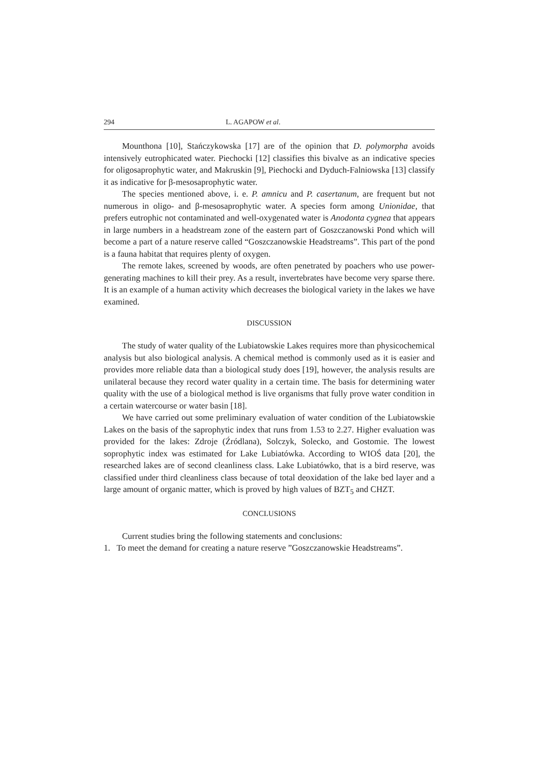294 L. AGAPOW et al.
Mounthona [10], Stańczykowska [17] are of the opinion that D. polymorpha avoids intensively eutrophicated water. Piechocki [12] classifies this bivalve as an indicative species for oligosaprophytic water, and Makruskin [9], Piechocki and Dyduch-Falniowska [13] classify it as indicative for β-mesosaprophytic water.
The species mentioned above, i. e. P. amnicu and P. casertanum, are frequent but not numerous in oligo- and β-mesosaprophytic water. A species form among Unionidae, that prefers eutrophic not contaminated and well-oxygenated water is Anodonta cygnea that appears in large numbers in a headstream zone of the eastern part of Goszczanowski Pond which will become a part of a nature reserve called “Goszczanowskie Headstreams”. This part of the pond is a fauna habitat that requires plenty of oxygen.
The remote lakes, screened by woods, are often penetrated by poachers who use power-generating machines to kill their prey. As a result, invertebrates have become very sparse there. It is an example of a human activity which decreases the biological variety in the lakes we have examined.
DISCUSSION
The study of water quality of the Lubiatowskie Lakes requires more than physicochemical analysis but also biological analysis. A chemical method is commonly used as it is easier and provides more reliable data than a biological study does [19], however, the analysis results are unilateral because they record water quality in a certain time. The basis for determining water quality with the use of a biological method is live organisms that fully prove water condition in a certain watercourse or water basin [18].
We have carried out some preliminary evaluation of water condition of the Lubiatowskie Lakes on the basis of the saprophytic index that runs from 1.53 to 2.27. Higher evaluation was provided for the lakes: Zdroje (Źródlana), Solczyk, Solecko, and Gostomie. The lowest soprophytic index was estimated for Lake Lubiatówka. According to WIOŚ data [20], the researched lakes are of second cleanliness class. Lake Lubiatówko, that is a bird reserve, was classified under third cleanliness class because of total deoxidation of the lake bed layer and a large amount of organic matter, which is proved by high values of BZT<sub>5</sub> and CHZT.
CONCLUSIONS
Current studies bring the following statements and conclusions:
1. To meet the demand for creating a nature reserve ”Goszczanowskie Headstreams”.